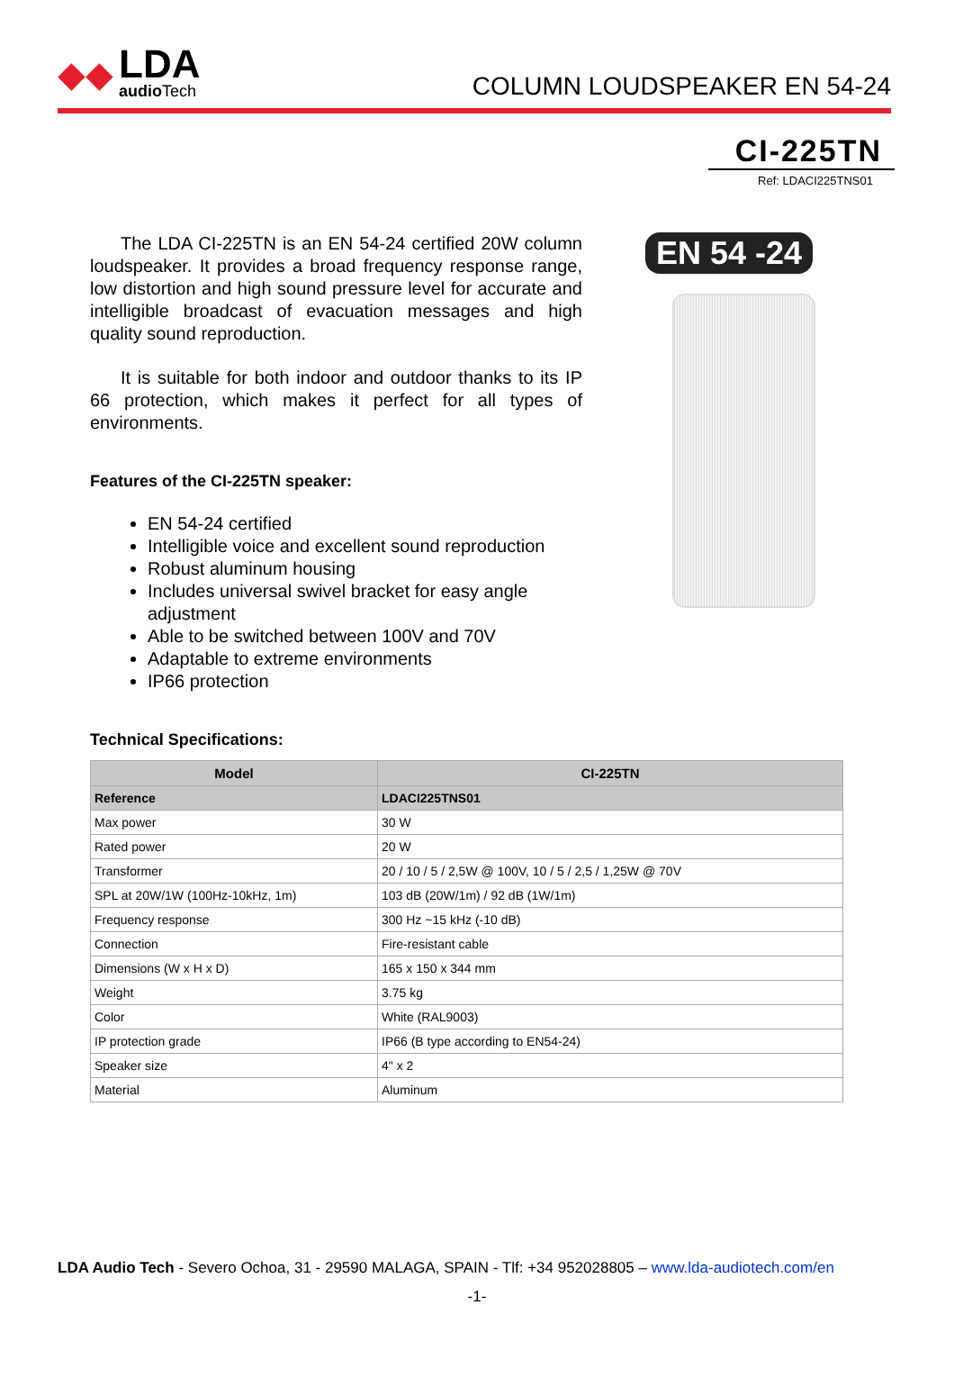◆◆
LDA
audio Tech
COLUMN LOUDSPEAKER EN 54-24
CI-225TN
Ref: LDACI225TNS01
The LDA CI-225TN is an EN 54-24 certified 20W column loudspeaker. It provides a broad frequency response range, low distortion and high sound pressure level for accurate and intelligible broadcast of evacuation messages and high quality sound reproduction.
It is suitable for both indoor and outdoor thanks to its IP 66 protection, which makes it perfect for all types of environments.
Features of the CI-225TN speaker:
EN 54-24 certified
Intelligible voice and excellent sound reproduction
Robust aluminum housing
Includes universal swivel bracket for easy angle adjustment
Able to be switched between 100V and 70V
Adaptable to extreme environments
IP66 protection
EN 54 -24
Technical Specifications:
| Model | CI-225TN |
| --- | --- |
| Reference | LDACI225TNS01 |
| Max power | 30 W |
| Rated power | 20 W |
| Transformer | 20 / 10 / 5 / 2,5W @ 100V, 10 / 5 / 2,5 / 1,25W @ 70V |
| SPL at 20W/1W (100Hz-10kHz, 1m) | 103 dB (20W/1m) / 92 dB (1W/1m) |
| Frequency response | 300 Hz ~15 kHz (-10 dB) |
| Connection | Fire-resistant cable |
| Dimensions (W x H x D) | 165 x 150 x 344 mm |
| Weight | 3.75 kg |
| Color | White (RAL9003) |
| IP protection grade | IP66 (B type according to EN54-24) |
| Speaker size | 4" x 2 |
| Material | Aluminum |
LDA Audio Tech - Severo Ochoa, 31 - 29590 MALAGA, SPAIN - Tlf: +34 952028805 – www.lda-audiotech.com/en
-1-